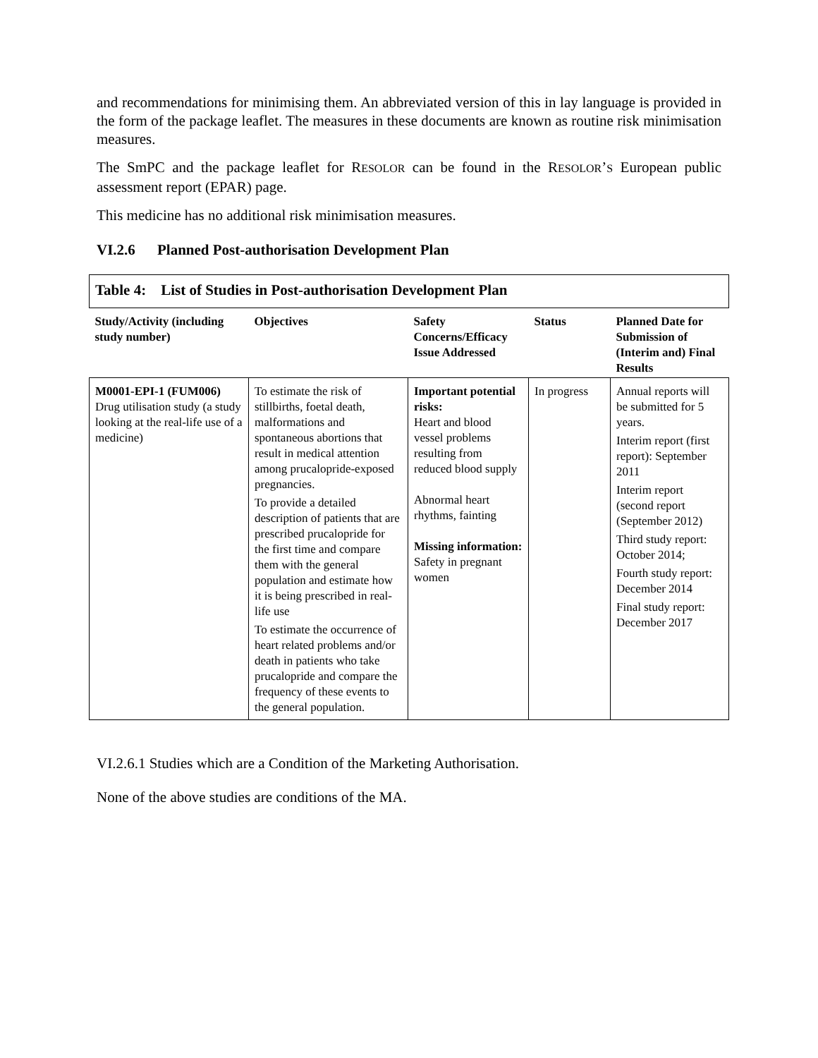and recommendations for minimising them. An abbreviated version of this in lay language is provided in the form of the package leaflet. The measures in these documents are known as routine risk minimisation measures.
The SmPC and the package leaflet for RESOLOR can be found in the RESOLOR’S European public assessment report (EPAR) page.
This medicine has no additional risk minimisation measures.
VI.2.6 Planned Post-authorisation Development Plan
| Table 4: List of Studies in Post-authorisation Development Plan | | | | |
| Study/Activity (including study number) | Objectives | Safety Concerns/Efficacy Issue Addressed | Status | Planned Date for Submission of (Interim and) Final Results |
| M0001-EPI-1 (FUM006) Drug utilisation study (a study looking at the real-life use of a medicine) | To estimate the risk of stillbirths, foetal death, malformations and spontaneous abortions that result in medical attention among prucalopride-exposed pregnancies. To provide a detailed description of patients that are prescribed prucalopride for the first time and compare them with the general population and estimate how it is being prescribed in real-life use To estimate the occurrence of heart related problems and/or death in patients who take prucalopride and compare the frequency of these events to the general population. | Important potential risks: Heart and blood vessel problems resulting from reduced blood supply Abnormal heart rhythms, fainting Missing information: Safety in pregnant women | In progress | Annual reports will be submitted for 5 years. Interim report (first report): September 2011 Interim report (second report (September 2012) Third study report: October 2014; Fourth study report: December 2014 Final study report: December 2017 |
VI.2.6.1 Studies which are a Condition of the Marketing Authorisation.
None of the above studies are conditions of the MA.